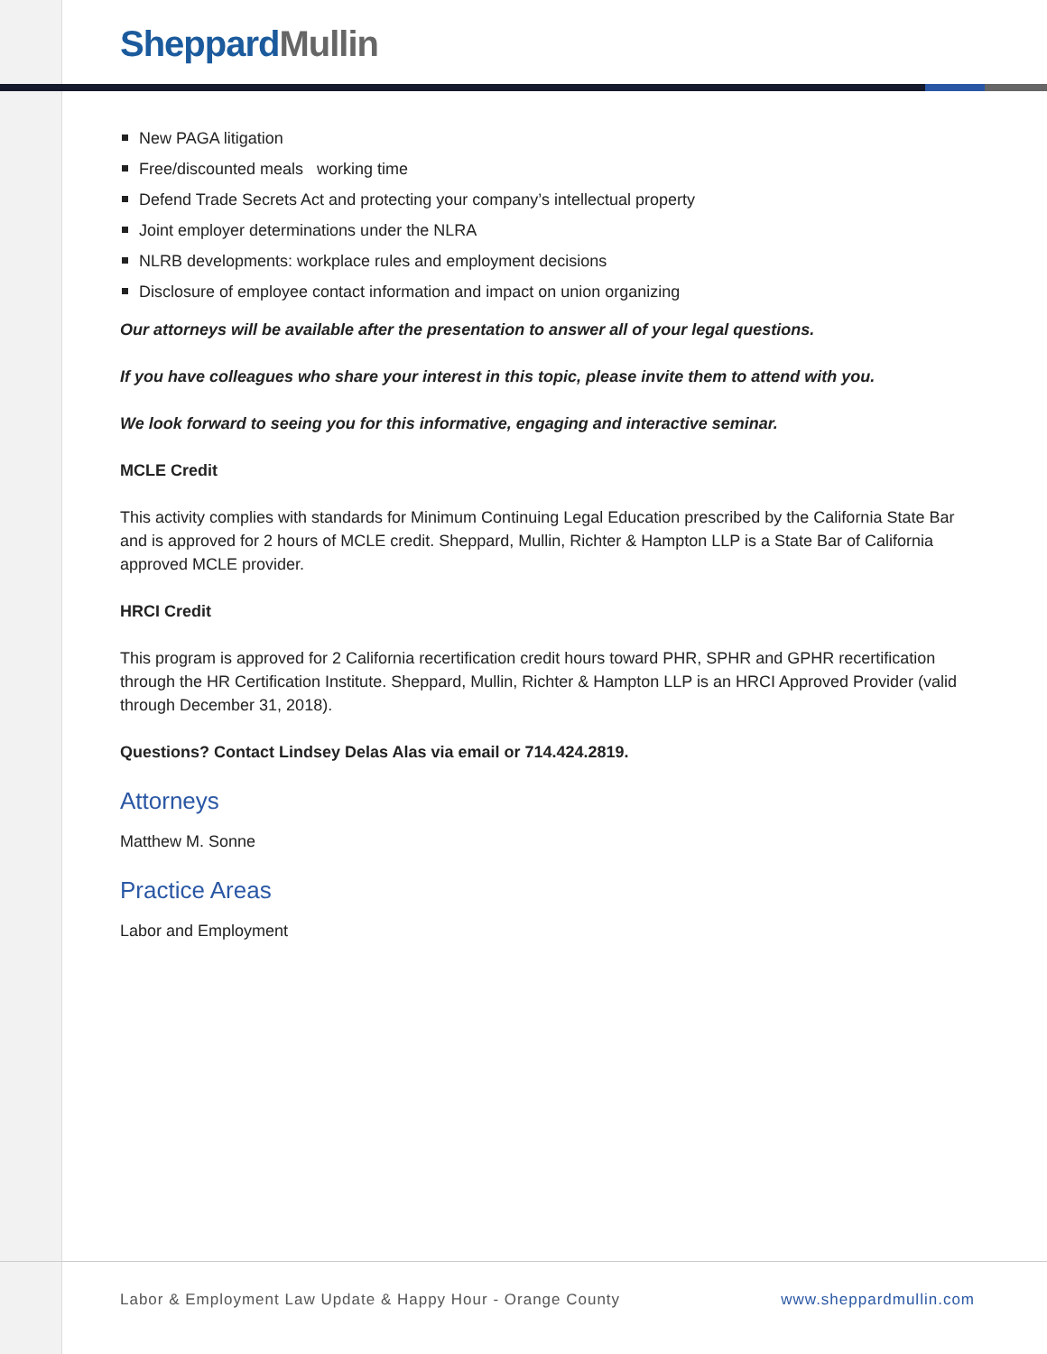Sheppard Mullin
New PAGA litigation
Free/discounted meals working time
Defend Trade Secrets Act and protecting your company’s intellectual property
Joint employer determinations under the NLRA
NLRB developments: workplace rules and employment decisions
Disclosure of employee contact information and impact on union organizing
Our attorneys will be available after the presentation to answer all of your legal questions.
If you have colleagues who share your interest in this topic, please invite them to attend with you.
We look forward to seeing you for this informative, engaging and interactive seminar.
MCLE Credit
This activity complies with standards for Minimum Continuing Legal Education prescribed by the California State Bar and is approved for 2 hours of MCLE credit. Sheppard, Mullin, Richter & Hampton LLP is a State Bar of California approved MCLE provider.
HRCI Credit
This program is approved for 2 California recertification credit hours toward PHR, SPHR and GPHR recertification through the HR Certification Institute. Sheppard, Mullin, Richter & Hampton LLP is an HRCI Approved Provider (valid through December 31, 2018).
Questions? Contact Lindsey Delas Alas via email or 714.424.2819.
Attorneys
Matthew M. Sonne
Practice Areas
Labor and Employment
Labor & Employment Law Update & Happy Hour - Orange County www.sheppardmullin.com